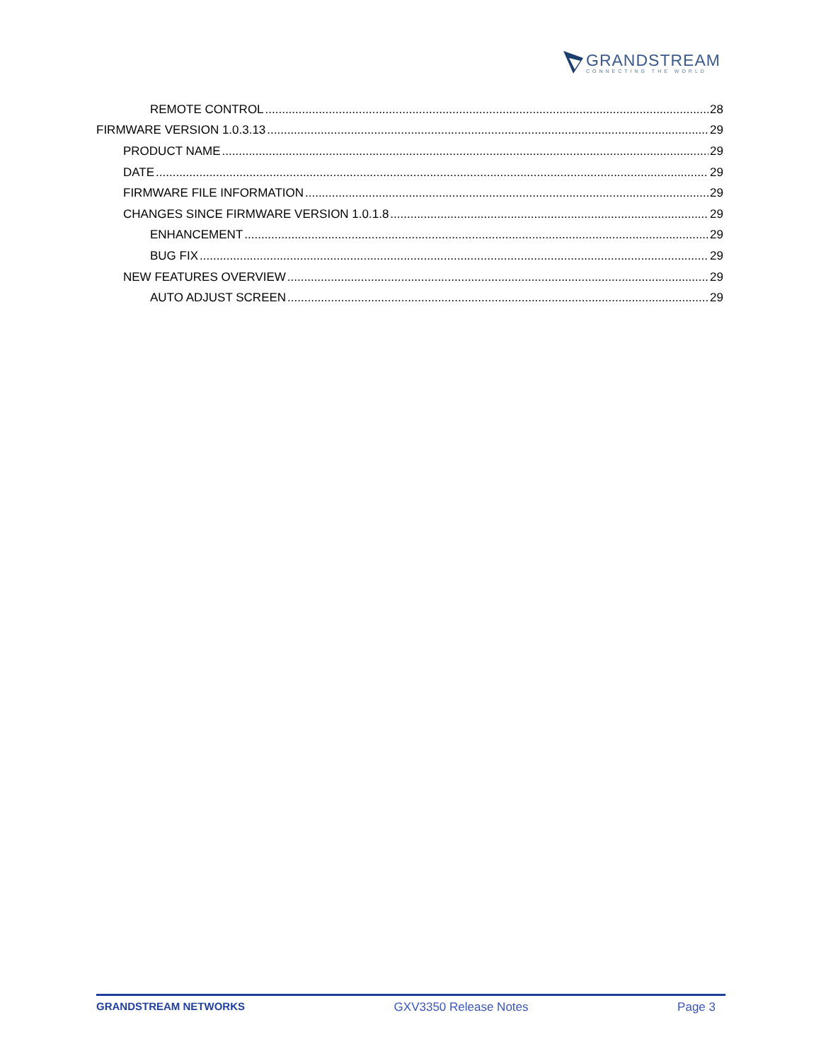GRANDSTREAM
CONNECTING THE WORLD
REMOTE CONTROL 28
FIRMWARE VERSION 1.0.3.13 29
PRODUCT NAME 29
DATE 29
FIRMWARE FILE INFORMATION 29
CHANGES SINCE FIRMWARE VERSION 1.0.1.8 29
ENHANCEMENT 29
BUG FIX 29
NEW FEATURES OVERVIEW 29
AUTO ADJUST SCREEN 29
GRANDSTREAM NETWORKS GXV3350 Release Notes Page 3